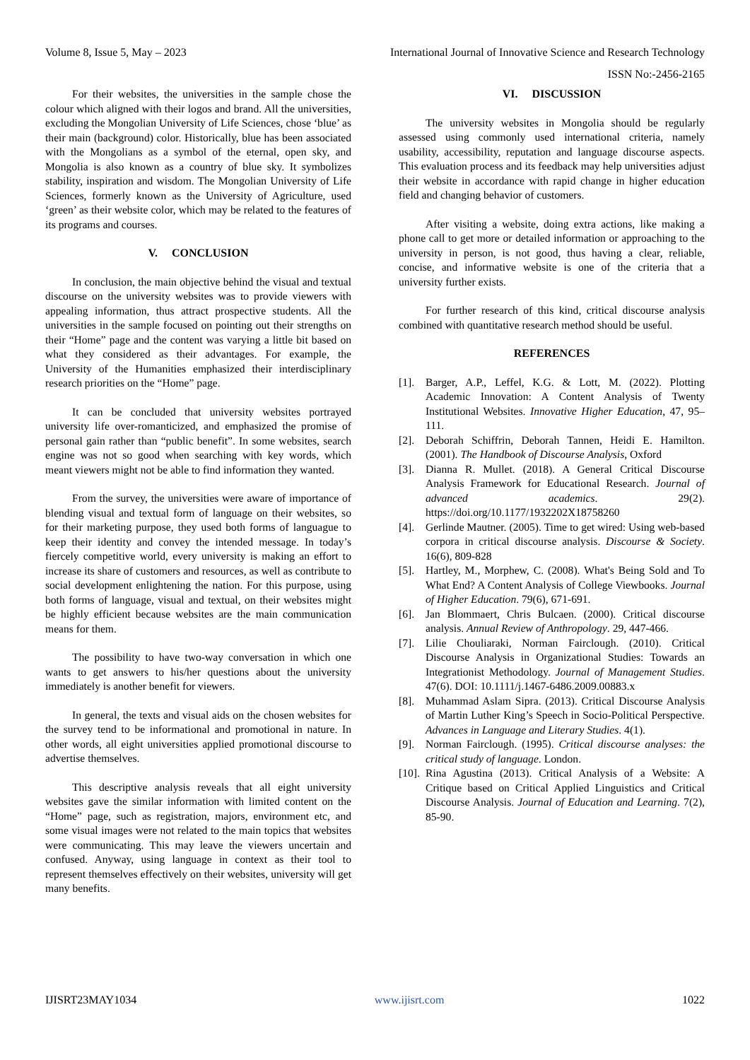Volume 8, Issue 5, May – 2023 International Journal of Innovative Science and Research Technology
ISSN No:-2456-2165
For their websites, the universities in the sample chose the colour which aligned with their logos and brand. All the universities, excluding the Mongolian University of Life Sciences, chose ‘blue’ as their main (background) color. Historically, blue has been associated with the Mongolians as a symbol of the eternal, open sky, and Mongolia is also known as a country of blue sky. It symbolizes stability, inspiration and wisdom. The Mongolian University of Life Sciences, formerly known as the University of Agriculture, used ‘green’ as their website color, which may be related to the features of its programs and courses.
V. CONCLUSION
In conclusion, the main objective behind the visual and textual discourse on the university websites was to provide viewers with appealing information, thus attract prospective students. All the universities in the sample focused on pointing out their strengths on their “Home” page and the content was varying a little bit based on what they considered as their advantages. For example, the University of the Humanities emphasized their interdisciplinary research priorities on the “Home” page.
It can be concluded that university websites portrayed university life over-romanticized, and emphasized the promise of personal gain rather than “public benefit”. In some websites, search engine was not so good when searching with key words, which meant viewers might not be able to find information they wanted.
From the survey, the universities were aware of importance of blending visual and textual form of language on their websites, so for their marketing purpose, they used both forms of languague to keep their identity and convey the intended message. In today’s fiercely competitive world, every university is making an effort to increase its share of customers and resources, as well as contribute to social development enlightening the nation. For this purpose, using both forms of language, visual and textual, on their websites might be highly efficient because websites are the main communication means for them.
The possibility to have two-way conversation in which one wants to get answers to his/her questions about the university immediately is another benefit for viewers.
In general, the texts and visual aids on the chosen websites for the survey tend to be informational and promotional in nature. In other words, all eight universities applied promotional discourse to advertise themselves.
This descriptive analysis reveals that all eight university websites gave the similar information with limited content on the “Home” page, such as registration, majors, environment etc, and some visual images were not related to the main topics that websites were communicating. This may leave the viewers uncertain and confused. Anyway, using language in context as their tool to represent themselves effectively on their websites, university will get many benefits.
VI. DISCUSSION
The university websites in Mongolia should be regularly assessed using commonly used international criteria, namely usability, accessibility, reputation and language discourse aspects. This evaluation process and its feedback may help universities adjust their website in accordance with rapid change in higher education field and changing behavior of customers.
After visiting a website, doing extra actions, like making a phone call to get more or detailed information or approaching to the university in person, is not good, thus having a clear, reliable, concise, and informative website is one of the criteria that a university further exists.
For further research of this kind, critical discourse analysis combined with quantitative research method should be useful.
REFERENCES
[1]. Barger, A.P., Leffel, K.G. & Lott, M. (2022). Plotting Academic Innovation: A Content Analysis of Twenty Institutional Websites. Innovative Higher Education, 47, 95–111.
[2]. Deborah Schiffrin, Deborah Tannen, Heidi E. Hamilton. (2001). The Handbook of Discourse Analysis, Oxford
[3]. Dianna R. Mullet. (2018). A General Critical Discourse Analysis Framework for Educational Research. Journal of advanced academics. 29(2). https://doi.org/10.1177/1932202X18758260
[4]. Gerlinde Mautner. (2005). Time to get wired: Using web-based corpora in critical discourse analysis. Discourse & Society. 16(6), 809-828
[5]. Hartley, M., Morphew, C. (2008). What's Being Sold and To What End? A Content Analysis of College Viewbooks. Journal of Higher Education. 79(6), 671-691.
[6]. Jan Blommaert, Chris Bulcaen. (2000). Critical discourse analysis. Annual Review of Anthropology. 29, 447-466.
[7]. Lilie Chouliaraki, Norman Fairclough. (2010). Critical Discourse Analysis in Organizational Studies: Towards an Integrationist Methodology. Journal of Management Studies. 47(6). DOI: 10.1111/j.1467-6486.2009.00883.x
[8]. Muhammad Aslam Sipra. (2013). Critical Discourse Analysis of Martin Luther King’s Speech in Socio-Political Perspective. Advances in Language and Literary Studies. 4(1).
[9]. Norman Fairclough. (1995). Critical discourse analyses: the critical study of language. London.
[10].
Rina Agustina (2013). Critical Analysis of a Website: A Critique based on Critical Applied Linguistics and Critical Discourse Analysis. Journal of Education and Learning. 7(2), 85-90.
IJISRT23MAY1034 www.ijisrt.com 1022